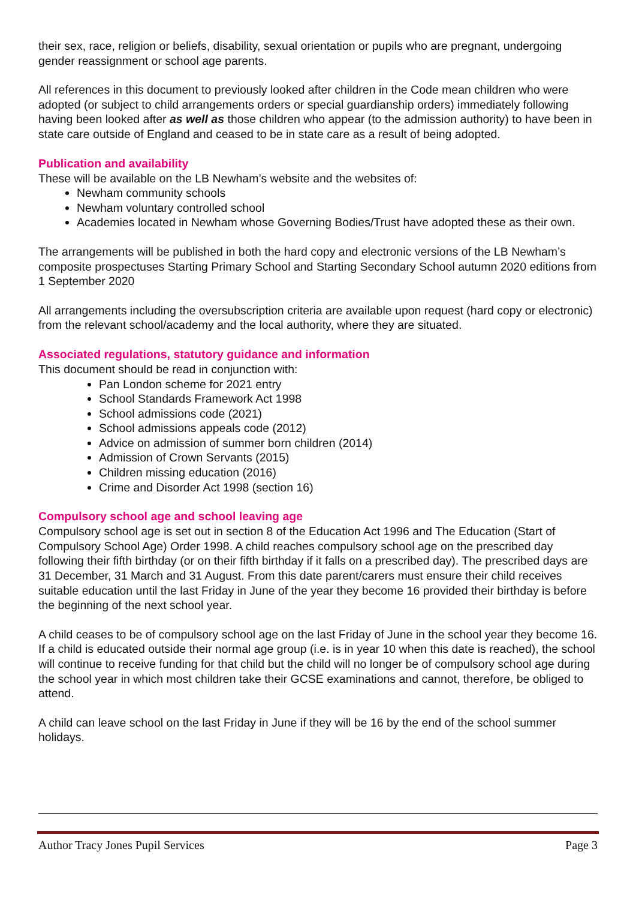their sex, race, religion or beliefs, disability, sexual orientation or pupils who are pregnant, undergoing gender reassignment or school age parents.
All references in this document to previously looked after children in the Code mean children who were adopted (or subject to child arrangements orders or special guardianship orders) immediately following having been looked after as well as those children who appear (to the admission authority) to have been in state care outside of England and ceased to be in state care as a result of being adopted.
Publication and availability
These will be available on the LB Newham’s website and the websites of:
Newham community schools
Newham voluntary controlled school
Academies located in Newham whose Governing Bodies/Trust have adopted these as their own.
The arrangements will be published in both the hard copy and electronic versions of the LB Newham’s composite prospectuses Starting Primary School and Starting Secondary School autumn 2020 editions from 1 September 2020
All arrangements including the oversubscription criteria are available upon request (hard copy or electronic) from the relevant school/academy and the local authority, where they are situated.
Associated regulations, statutory guidance and information
This document should be read in conjunction with:
Pan London scheme for 2021 entry
School Standards Framework Act 1998
School admissions code (2021)
School admissions appeals code (2012)
Advice on admission of summer born children (2014)
Admission of Crown Servants (2015)
Children missing education (2016)
Crime and Disorder Act 1998 (section 16)
Compulsory school age and school leaving age
Compulsory school age is set out in section 8 of the Education Act 1996 and The Education (Start of Compulsory School Age) Order 1998. A child reaches compulsory school age on the prescribed day following their fifth birthday (or on their fifth birthday if it falls on a prescribed day). The prescribed days are 31 December, 31 March and 31 August. From this date parent/carers must ensure their child receives suitable education until the last Friday in June of the year they become 16 provided their birthday is before the beginning of the next school year.
A child ceases to be of compulsory school age on the last Friday of June in the school year they become 16. If a child is educated outside their normal age group (i.e. is in year 10 when this date is reached), the school will continue to receive funding for that child but the child will no longer be of compulsory school age during the school year in which most children take their GCSE examinations and cannot, therefore, be obliged to attend.
A child can leave school on the last Friday in June if they will be 16 by the end of the school summer holidays.
Author Tracy Jones Pupil Services Page 3